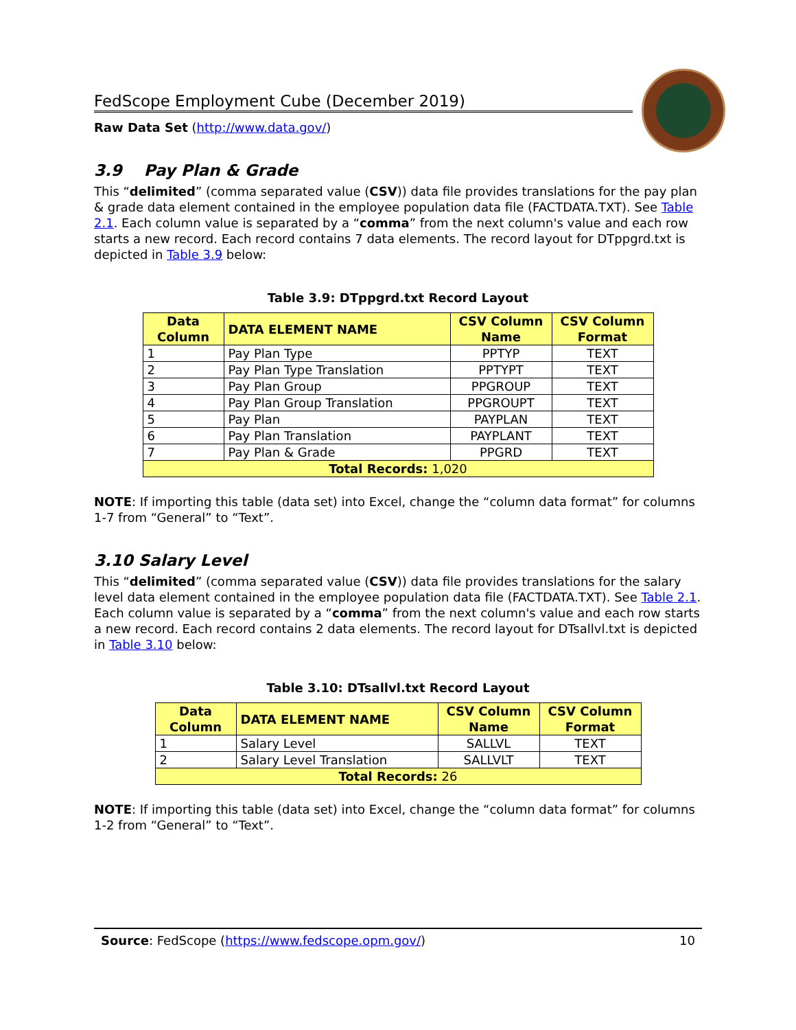FedScope Employment Cube (December 2019)
Raw Data Set (http://www.data.gov/)
3.9 Pay Plan & Grade
This “delimited” (comma separated value (CSV)) data file provides translations for the pay plan & grade data element contained in the employee population data file (FACTDATA.TXT). See Table 2.1. Each column value is separated by a “comma” from the next column's value and each row starts a new record. Each record contains 7 data elements. The record layout for DTppgrd.txt is depicted in Table 3.9 below:
Table 3.9: DTppgrd.txt Record Layout
| Data Column | DATA ELEMENT NAME | CSV Column Name | CSV Column Format |
| --- | --- | --- | --- |
| 1 | Pay Plan Type | PPTYP | TEXT |
| 2 | Pay Plan Type Translation | PPTYPT | TEXT |
| 3 | Pay Plan Group | PPGROUP | TEXT |
| 4 | Pay Plan Group Translation | PPGROUPT | TEXT |
| 5 | Pay Plan | PAYPLAN | TEXT |
| 6 | Pay Plan Translation | PAYPLANT | TEXT |
| 7 | Pay Plan & Grade | PPGRD | TEXT |
| Total Records: 1,020 | | | |
NOTE: If importing this table (data set) into Excel, change the “column data format” for columns 1-7 from “General” to “Text”.
3.10 Salary Level
This “delimited” (comma separated value (CSV)) data file provides translations for the salary level data element contained in the employee population data file (FACTDATA.TXT). See Table 2.1. Each column value is separated by a “comma” from the next column's value and each row starts a new record. Each record contains 2 data elements. The record layout for DTsallvl.txt is depicted in Table 3.10 below:
Table 3.10: DTsallvl.txt Record Layout
| Data Column | DATA ELEMENT NAME | CSV Column Name | CSV Column Format |
| --- | --- | --- | --- |
| 1 | Salary Level | SALLVL | TEXT |
| 2 | Salary Level Translation | SALLVLT | TEXT |
| Total Records: 26 | | | |
NOTE: If importing this table (data set) into Excel, change the “column data format” for columns 1-2 from “General” to “Text”.
Source: FedScope (https://www.fedscope.opm.gov/) 10